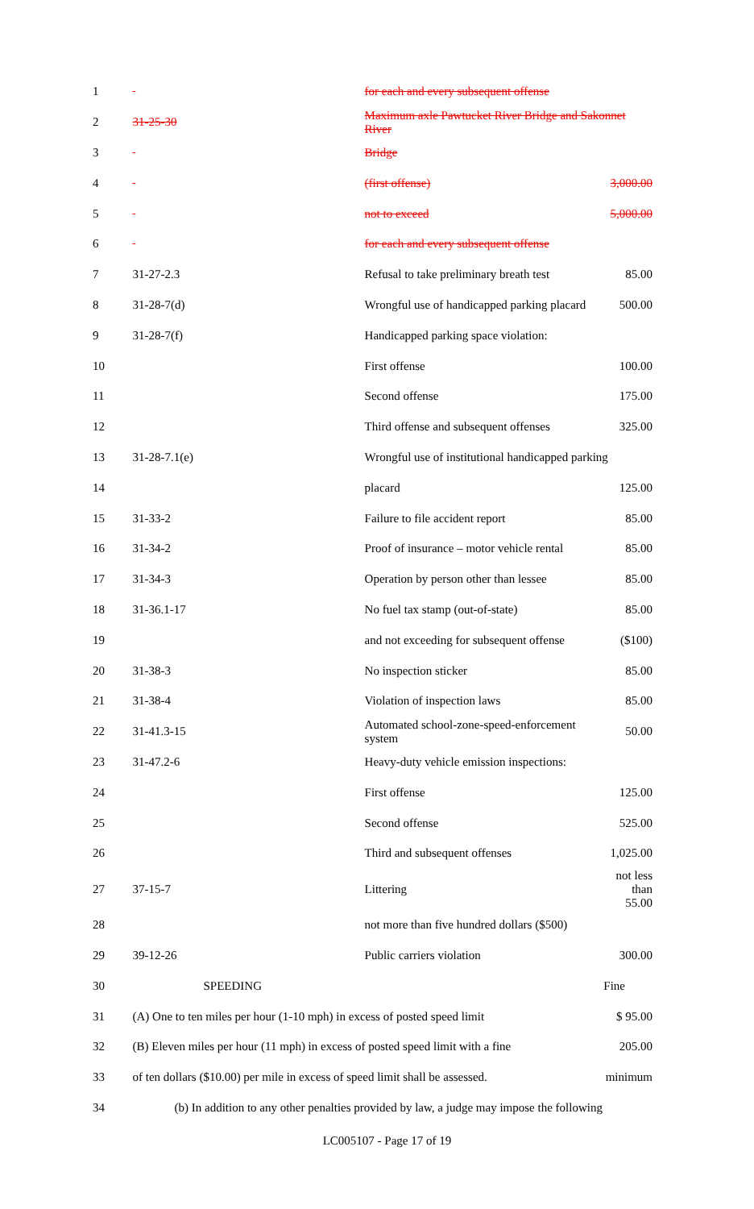| 1 | | for each and every subsequent offense | |
| 2 | 31-25-30 | Maximum axle Pawtucket River Bridge and Sakonnet River | |
| 3 | | Bridge | |
| 4 | | (first offense) | 3,000.00 |
| 5 | | not to exceed | 5,000.00 |
| 6 | | for each and every subsequent offense | |
| 7 | 31-27-2.3 | Refusal to take preliminary breath test | 85.00 |
| 8 | 31-28-7(d) | Wrongful use of handicapped parking placard | 500.00 |
| 9 | 31-28-7(f) | Handicapped parking space violation: | |
| 10 | | First offense | 100.00 |
| 11 | | Second offense | 175.00 |
| 12 | | Third offense and subsequent offenses | 325.00 |
| 13 | 31-28-7.1(e) | Wrongful use of institutional handicapped parking | |
| 14 | | placard | 125.00 |
| 15 | 31-33-2 | Failure to file accident report | 85.00 |
| 16 | 31-34-2 | Proof of insurance – motor vehicle rental | 85.00 |
| 17 | 31-34-3 | Operation by person other than lessee | 85.00 |
| 18 | 31-36.1-17 | No fuel tax stamp (out-of-state) | 85.00 |
| 19 | | and not exceeding for subsequent offense | ($100) |
| 20 | 31-38-3 | No inspection sticker | 85.00 |
| 21 | 31-38-4 | Violation of inspection laws | 85.00 |
| 22 | 31-41.3-15 | Automated school-zone-speed-enforcement system | 50.00 |
| 23 | 31-47.2-6 | Heavy-duty vehicle emission inspections: | |
| 24 | | First offense | 125.00 |
| 25 | | Second offense | 525.00 |
| 26 | | Third and subsequent offenses | 1,025.00 |
| 27 | 37-15-7 | Littering | not less than 55.00 |
| 28 | | not more than five hundred dollars ($500) | |
| 29 | 39-12-26 | Public carriers violation | 300.00 |
| 30 | SPEEDING | | Fine |
| 31 | (A) One to ten miles per hour (1-10 mph) in excess of posted speed limit | | $ 95.00 |
| 32 | (B) Eleven miles per hour (11 mph) in excess of posted speed limit with a fine | | 205.00 |
| 33 | of ten dollars ($10.00) per mile in excess of speed limit shall be assessed. | | minimum |
| 34 | (b) In addition to any other penalties provided by law, a judge may impose the following | | |
LC005107 - Page 17 of 19